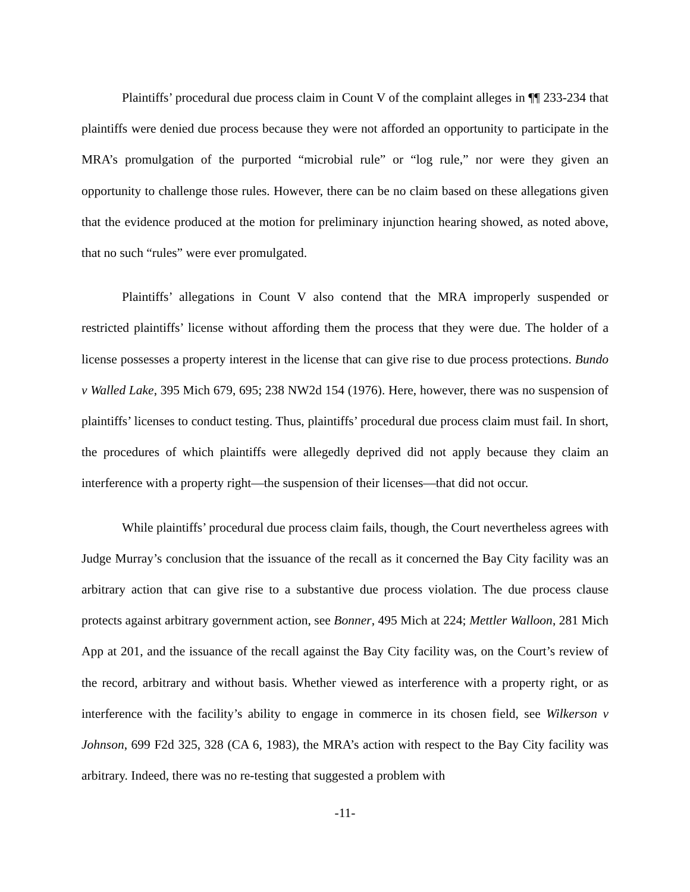Plaintiffs’ procedural due process claim in Count V of the complaint alleges in ¶¶ 233-234 that plaintiffs were denied due process because they were not afforded an opportunity to participate in the MRA’s promulgation of the purported “microbial rule” or “log rule,” nor were they given an opportunity to challenge those rules. However, there can be no claim based on these allegations given that the evidence produced at the motion for preliminary injunction hearing showed, as noted above, that no such “rules” were ever promulgated.
Plaintiffs’ allegations in Count V also contend that the MRA improperly suspended or restricted plaintiffs’ license without affording them the process that they were due. The holder of a license possesses a property interest in the license that can give rise to due process protections. Bundo v Walled Lake, 395 Mich 679, 695; 238 NW2d 154 (1976). Here, however, there was no suspension of plaintiffs’ licenses to conduct testing. Thus, plaintiffs’ procedural due process claim must fail. In short, the procedures of which plaintiffs were allegedly deprived did not apply because they claim an interference with a property right—the suspension of their licenses—that did not occur.
While plaintiffs’ procedural due process claim fails, though, the Court nevertheless agrees with Judge Murray’s conclusion that the issuance of the recall as it concerned the Bay City facility was an arbitrary action that can give rise to a substantive due process violation. The due process clause protects against arbitrary government action, see Bonner, 495 Mich at 224; Mettler Walloon, 281 Mich App at 201, and the issuance of the recall against the Bay City facility was, on the Court’s review of the record, arbitrary and without basis. Whether viewed as interference with a property right, or as interference with the facility’s ability to engage in commerce in its chosen field, see Wilkerson v Johnson, 699 F2d 325, 328 (CA 6, 1983), the MRA’s action with respect to the Bay City facility was arbitrary. Indeed, there was no re-testing that suggested a problem with
-11-